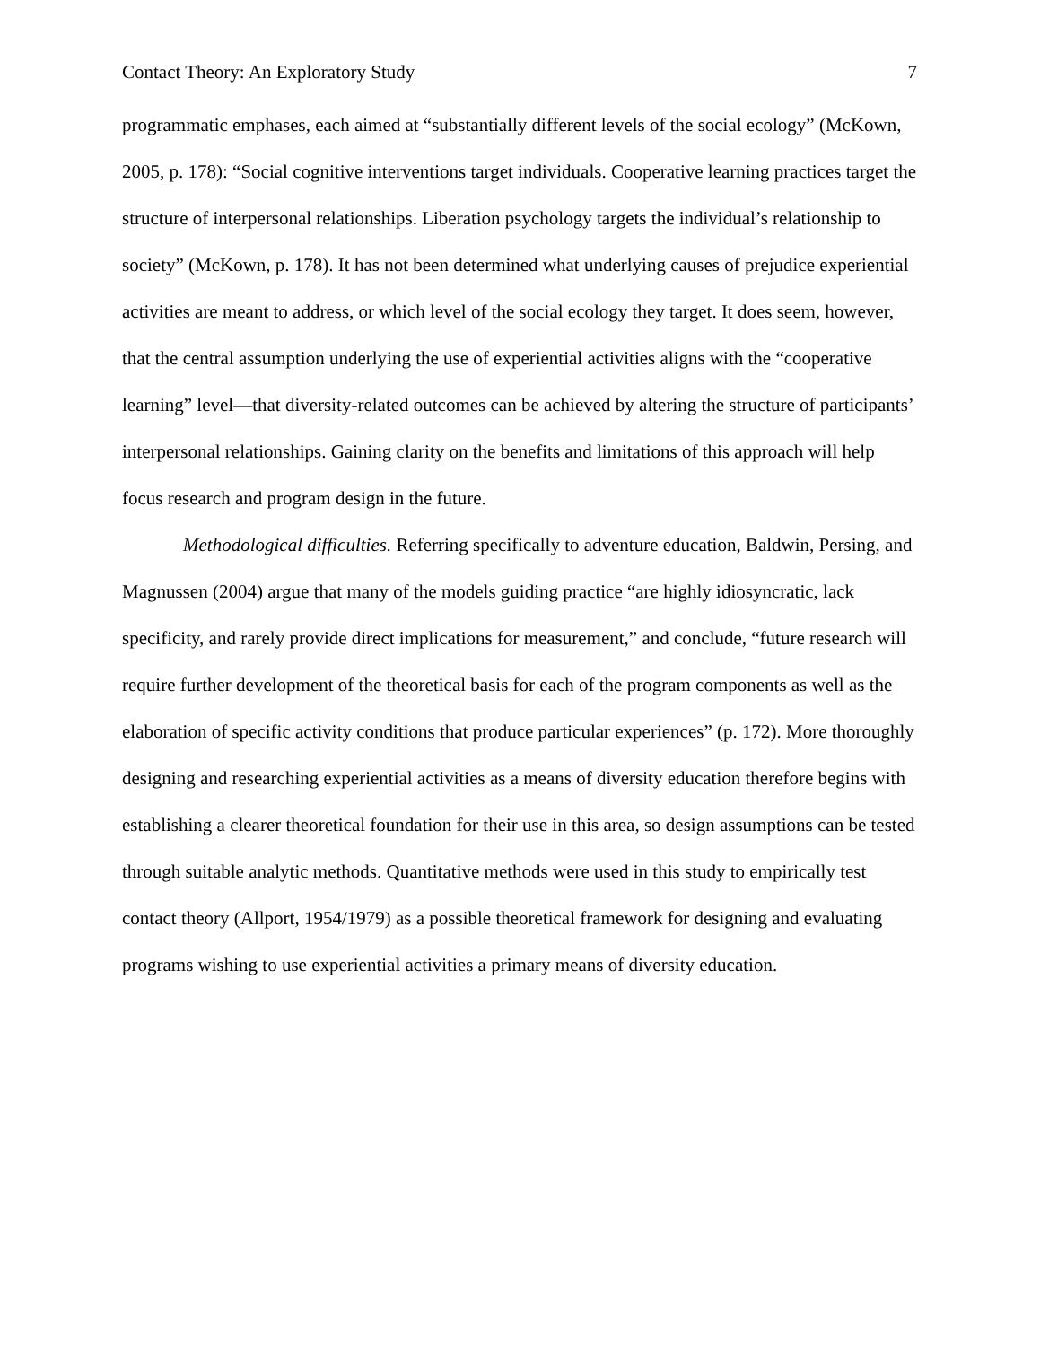Contact Theory: An Exploratory Study 7
programmatic emphases, each aimed at “substantially different levels of the social ecology” (McKown, 2005, p. 178): “Social cognitive interventions target individuals. Cooperative learning practices target the structure of interpersonal relationships. Liberation psychology targets the individual’s relationship to society” (McKown, p. 178). It has not been determined what underlying causes of prejudice experiential activities are meant to address, or which level of the social ecology they target. It does seem, however, that the central assumption underlying the use of experiential activities aligns with the “cooperative learning” level—that diversity-related outcomes can be achieved by altering the structure of participants’ interpersonal relationships. Gaining clarity on the benefits and limitations of this approach will help focus research and program design in the future.
Methodological difficulties. Referring specifically to adventure education, Baldwin, Persing, and Magnussen (2004) argue that many of the models guiding practice “are highly idiosyncratic, lack specificity, and rarely provide direct implications for measurement,” and conclude, “future research will require further development of the theoretical basis for each of the program components as well as the elaboration of specific activity conditions that produce particular experiences” (p. 172). More thoroughly designing and researching experiential activities as a means of diversity education therefore begins with establishing a clearer theoretical foundation for their use in this area, so design assumptions can be tested through suitable analytic methods. Quantitative methods were used in this study to empirically test contact theory (Allport, 1954/1979) as a possible theoretical framework for designing and evaluating programs wishing to use experiential activities a primary means of diversity education.